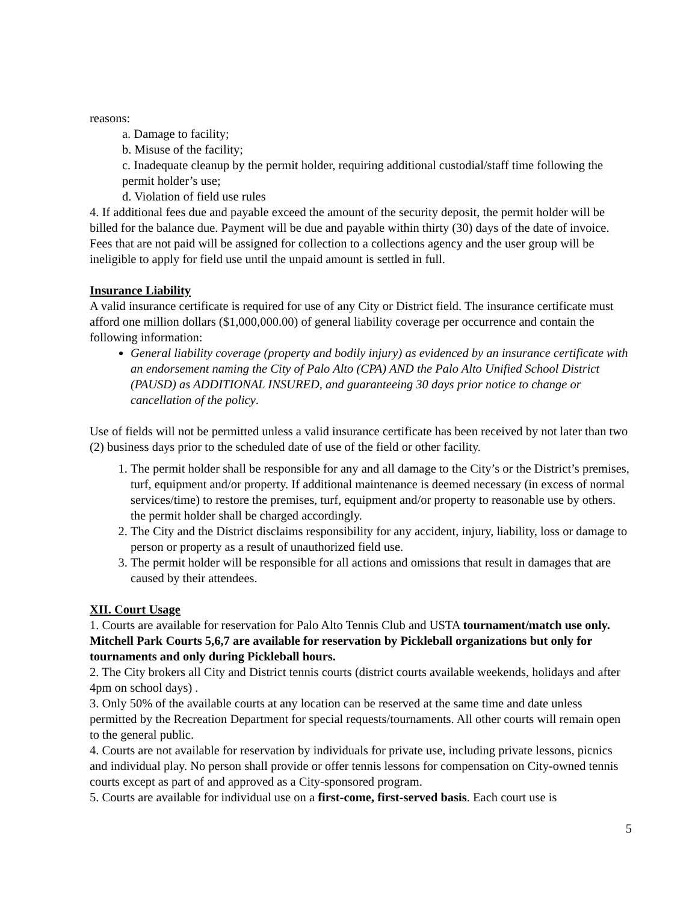reasons:
a. Damage to facility;
b. Misuse of the facility;
c. Inadequate cleanup by the permit holder, requiring additional custodial/staff time following the permit holder’s use;
d. Violation of field use rules
4. If additional fees due and payable exceed the amount of the security deposit, the permit holder will be billed for the balance due. Payment will be due and payable within thirty (30) days of the date of invoice. Fees that are not paid will be assigned for collection to a collections agency and the user group will be ineligible to apply for field use until the unpaid amount is settled in full.
Insurance Liability
A valid insurance certificate is required for use of any City or District field. The insurance certificate must afford one million dollars ($1,000,000.00) of general liability coverage per occurrence and contain the following information:
General liability coverage (property and bodily injury) as evidenced by an insurance certificate with an endorsement naming the City of Palo Alto (CPA) AND the Palo Alto Unified School District (PAUSD) as ADDITIONAL INSURED, and guaranteeing 30 days prior notice to change or cancellation of the policy.
Use of fields will not be permitted unless a valid insurance certificate has been received by not later than two
(2) business days prior to the scheduled date of use of the field or other facility.
1. The permit holder shall be responsible for any and all damage to the City’s or the District’s premises, turf, equipment and/or property. If additional maintenance is deemed necessary (in excess of normal services/time) to restore the premises, turf, equipment and/or property to reasonable use by others. the permit holder shall be charged accordingly.
2. The City and the District disclaims responsibility for any accident, injury, liability, loss or damage to person or property as a result of unauthorized field use.
3. The permit holder will be responsible for all actions and omissions that result in damages that are caused by their attendees.
XII. Court Usage
1. Courts are available for reservation for Palo Alto Tennis Club and USTA tournament/match use only. Mitchell Park Courts 5,6,7 are available for reservation by Pickleball organizations but only for tournaments and only during Pickleball hours.
2. The City brokers all City and District tennis courts (district courts available weekends, holidays and after 4pm on school days) .
3. Only 50% of the available courts at any location can be reserved at the same time and date unless permitted by the Recreation Department for special requests/tournaments. All other courts will remain open to the general public.
4. Courts are not available for reservation by individuals for private use, including private lessons, picnics and individual play. No person shall provide or offer tennis lessons for compensation on City-owned tennis courts except as part of and approved as a City-sponsored program.
5. Courts are available for individual use on a first-come, first-served basis. Each court use is
5